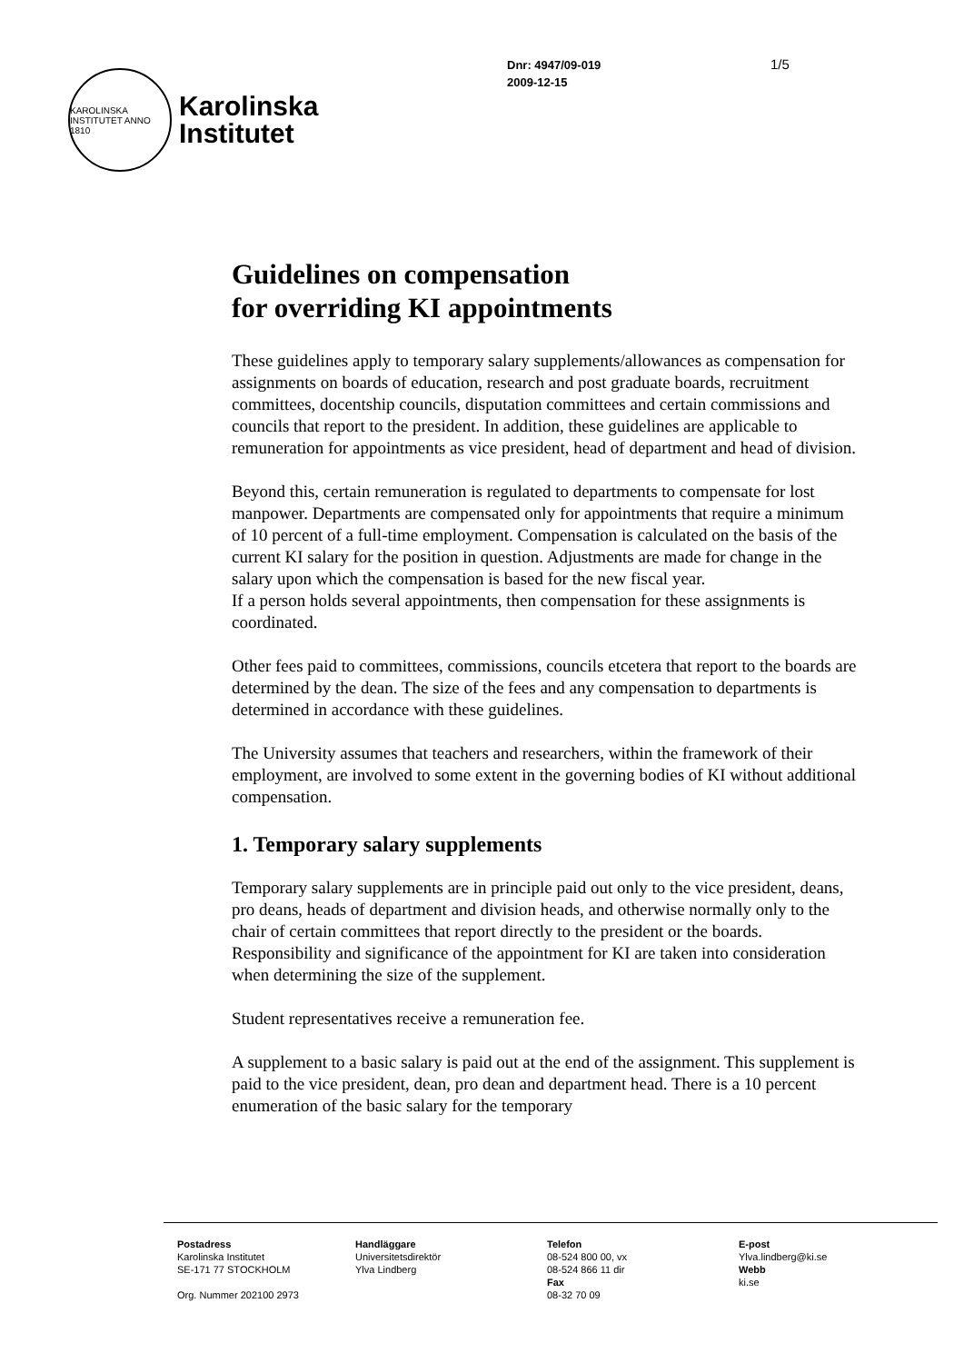KAROLINSKA INSTITUTET ANNO 1810
Karolinska
Institutet
Dnr: 4947/09-019
2009-12-15
1/5
Guidelines on compensation
for overriding KI appointments
These guidelines apply to temporary salary supplements/allowances as compensation for assignments on boards of education, research and post graduate boards, recruitment committees, docentship councils, disputation committees and certain commissions and councils that report to the president. In addition, these guidelines are applicable to remuneration for appointments as vice president, head of department and head of division.
Beyond this, certain remuneration is regulated to departments to compensate for lost manpower. Departments are compensated only for appointments that require a minimum of 10 percent of a full-time employment. Compensation is calculated on the basis of the current KI salary for the position in question. Adjustments are made for change in the salary upon which the compensation is based for the new fiscal year.
If a person holds several appointments, then compensation for these assignments is coordinated.
Other fees paid to committees, commissions, councils etcetera that report to the boards are determined by the dean. The size of the fees and any compensation to departments is determined in accordance with these guidelines.
The University assumes that teachers and researchers, within the framework of their employment, are involved to some extent in the governing bodies of KI without additional compensation.
1. Temporary salary supplements
Temporary salary supplements are in principle paid out only to the vice president, deans, pro deans, heads of department and division heads, and otherwise normally only to the chair of certain committees that report directly to the president or the boards. Responsibility and significance of the appointment for KI are taken into consideration when determining the size of the supplement.
Student representatives receive a remuneration fee.
A supplement to a basic salary is paid out at the end of the assignment. This supplement is paid to the vice president, dean, pro dean and department head. There is a 10 percent enumeration of the basic salary for the temporary
Postadress
Karolinska Institutet
SE-171 77 STOCKHOLM
Org. Nummer 202100 2973
Handläggare
Universitetsdirektör
Ylva Lindberg
Telefon
08-524 800 00, vx
08-524 866 11 dir
Fax
08-32 70 09
E-post
Ylva.lindberg@ki.se
Webb
ki.se